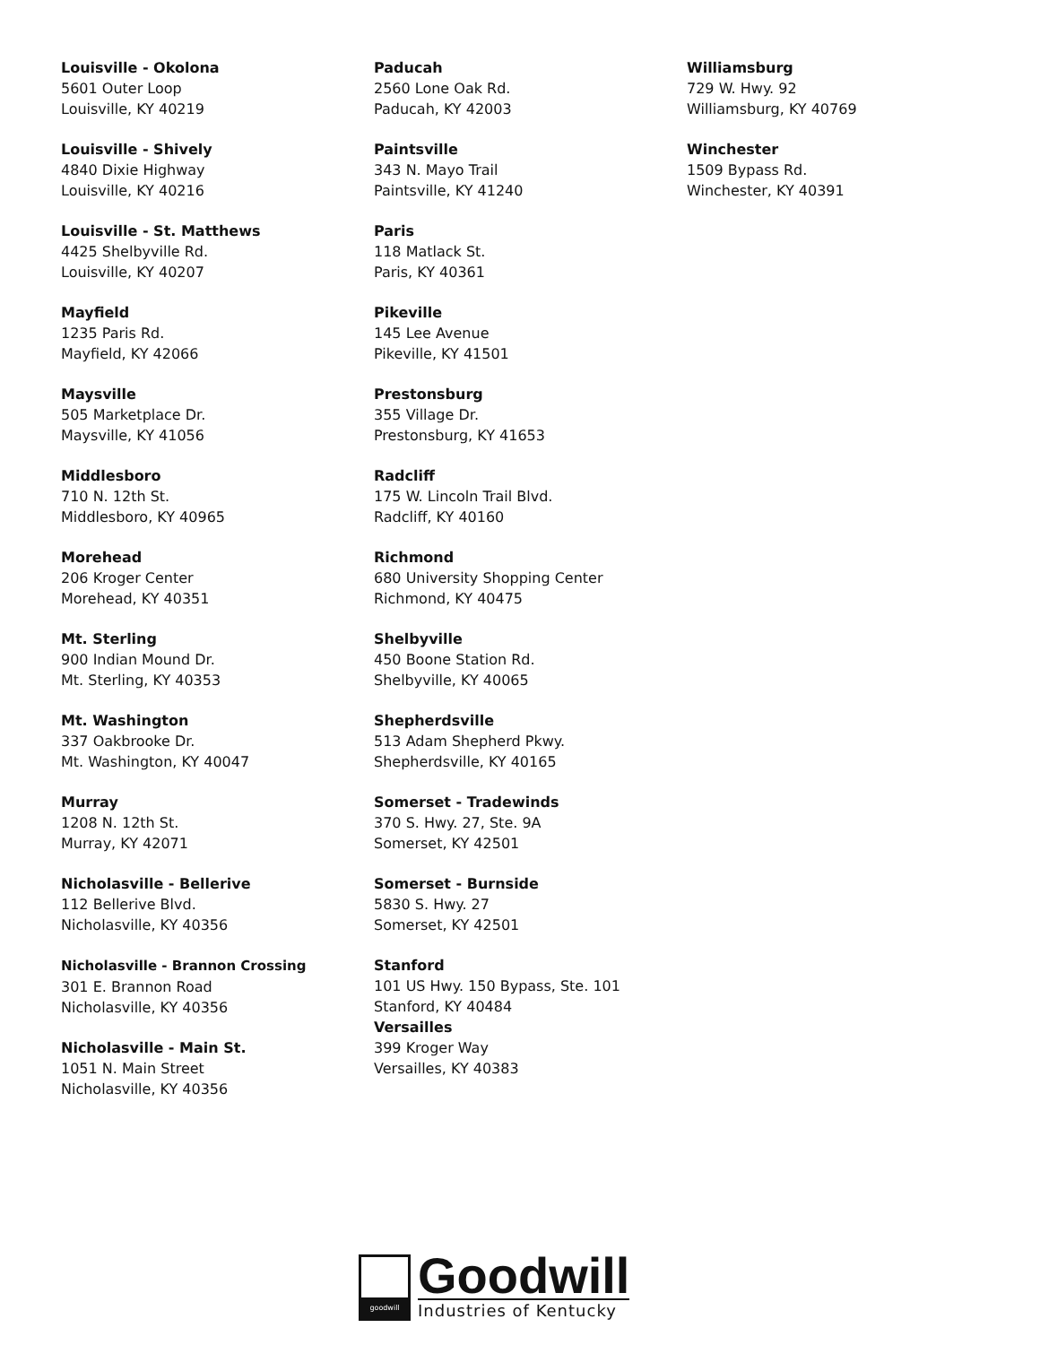Louisville - Okolona
5601 Outer Loop
Louisville, KY 40219
Louisville - Shively
4840 Dixie Highway
Louisville, KY 40216
Louisville - St. Matthews
4425 Shelbyville Rd.
Louisville, KY 40207
Mayfield
1235 Paris Rd.
Mayfield, KY 42066
Maysville
505 Marketplace Dr.
Maysville, KY 41056
Middlesboro
710 N. 12th St.
Middlesboro, KY 40965
Morehead
206 Kroger Center
Morehead, KY 40351
Mt. Sterling
900 Indian Mound Dr.
Mt. Sterling, KY 40353
Mt. Washington
337 Oakbrooke Dr.
Mt. Washington, KY 40047
Murray
1208 N. 12th St.
Murray, KY 42071
Nicholasville - Bellerive
112 Bellerive Blvd.
Nicholasville, KY 40356
Nicholasville - Brannon Crossing
301 E. Brannon Road
Nicholasville, KY 40356
Nicholasville - Main St.
1051 N. Main Street
Nicholasville, KY 40356
Paducah
2560 Lone Oak Rd.
Paducah, KY 42003
Paintsville
343 N. Mayo Trail
Paintsville, KY 41240
Paris
118 Matlack St.
Paris, KY 40361
Pikeville
145 Lee Avenue
Pikeville, KY 41501
Prestonsburg
355 Village Dr.
Prestonsburg, KY 41653
Radcliff
175 W. Lincoln Trail Blvd.
Radcliff, KY 40160
Richmond
680 University Shopping Center
Richmond, KY 40475
Shelbyville
450 Boone Station Rd.
Shelbyville, KY 40065
Shepherdsville
513 Adam Shepherd Pkwy.
Shepherdsville, KY 40165
Somerset - Tradewinds
370 S. Hwy. 27, Ste. 9A
Somerset, KY 42501
Somerset - Burnside
5830 S. Hwy. 27
Somerset, KY 42501
Stanford
101 US Hwy. 150 Bypass, Ste. 101
Stanford, KY 40484
Versailles
399 Kroger Way
Versailles, KY 40383
Williamsburg
729 W. Hwy. 92
Williamsburg, KY 40769
Winchester
1509 Bypass Rd.
Winchester, KY 40391
goodwill
Goodwill
Industries of Kentucky